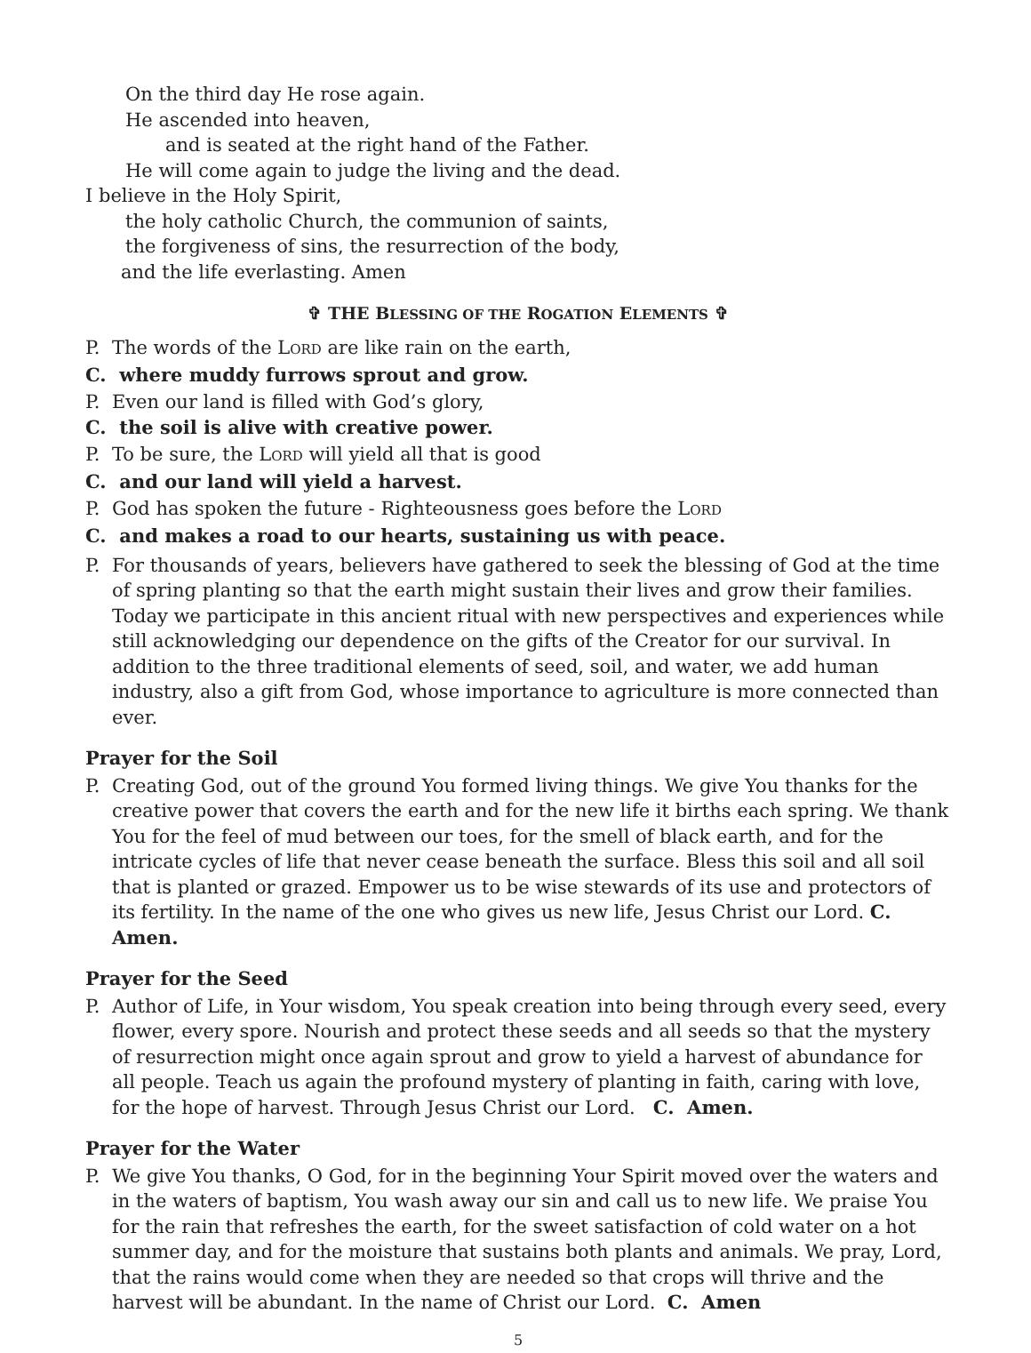On the third day He rose again.
He ascended into heaven,
and is seated at the right hand of the Father.
He will come again to judge the living and the dead.
I believe in the Holy Spirit,
the holy catholic Church, the communion of saints,
the forgiveness of sins, the resurrection of the body,
and the life everlasting. Amen
✞ THE BLESSING OF THE ROGATION ELEMENTS ✞
P. The words of the LORD are like rain on the earth,
C. where muddy furrows sprout and grow.
P. Even our land is filled with God’s glory,
C. the soil is alive with creative power.
P. To be sure, the LORD will yield all that is good
C. and our land will yield a harvest.
P. God has spoken the future - Righteousness goes before the LORD
C. and makes a road to our hearts, sustaining us with peace.
P. For thousands of years, believers have gathered to seek the blessing of God at the time of spring planting so that the earth might sustain their lives and grow their families. Today we participate in this ancient ritual with new perspectives and experiences while still acknowledging our dependence on the gifts of the Creator for our survival. In addition to the three traditional elements of seed, soil, and water, we add human industry, also a gift from God, whose importance to agriculture is more connected than ever.
Prayer for the Soil
P. Creating God, out of the ground You formed living things. We give You thanks for the creative power that covers the earth and for the new life it births each spring. We thank You for the feel of mud between our toes, for the smell of black earth, and for the intricate cycles of life that never cease beneath the surface. Bless this soil and all soil that is planted or grazed. Empower us to be wise stewards of its use and protectors of its fertility. In the name of the one who gives us new life, Jesus Christ our Lord. C. Amen.
Prayer for the Seed
P. Author of Life, in Your wisdom, You speak creation into being through every seed, every flower, every spore. Nourish and protect these seeds and all seeds so that the mystery of resurrection might once again sprout and grow to yield a harvest of abundance for all people. Teach us again the profound mystery of planting in faith, caring with love, for the hope of harvest. Through Jesus Christ our Lord. C. Amen.
Prayer for the Water
P. We give You thanks, O God, for in the beginning Your Spirit moved over the waters and in the waters of baptism, You wash away our sin and call us to new life. We praise You for the rain that refreshes the earth, for the sweet satisfaction of cold water on a hot summer day, and for the moisture that sustains both plants and animals. We pray, Lord, that the rains would come when they are needed so that crops will thrive and the harvest will be abundant. In the name of Christ our Lord. C. Amen
5